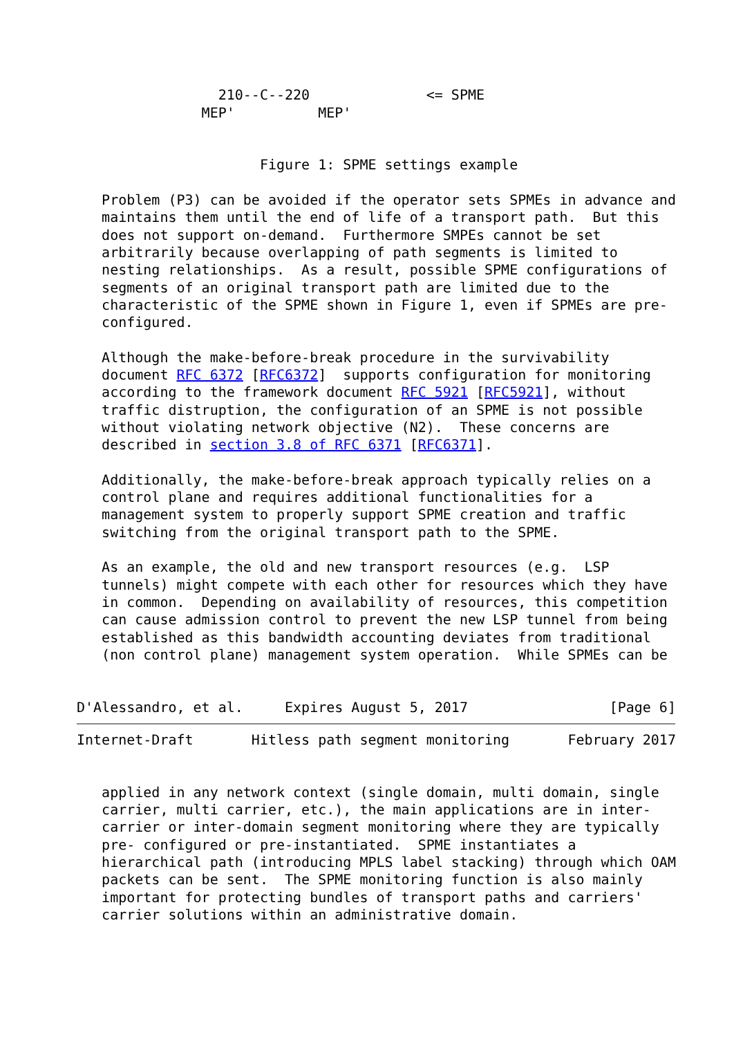210--C--220              <= SPME
               MEP'          MEP'


                      Figure 1: SPME settings example

   Problem (P3) can be avoided if the operator sets SPMEs in advance and
   maintains them until the end of life of a transport path.  But this
   does not support on-demand.  Furthermore SMPEs cannot be set
   arbitrarily because overlapping of path segments is limited to
   nesting relationships.  As a result, possible SPME configurations of
   segments of an original transport path are limited due to the
   characteristic of the SPME shown in Figure 1, even if SPMEs are pre-
   configured.

   Although the make-before-break procedure in the survivability
   document RFC 6372 [RFC6372]  supports configuration for monitoring
   according to the framework document RFC 5921 [RFC5921], without
   traffic distruption, the configuration of an SPME is not possible
   without violating network objective (N2).  These concerns are
   described in section 3.8 of RFC 6371 [RFC6371].

   Additionally, the make-before-break approach typically relies on a
   control plane and requires additional functionalities for a
   management system to properly support SPME creation and traffic
   switching from the original transport path to the SPME.

   As an example, the old and new transport resources (e.g.  LSP
   tunnels) might compete with each other for resources which they have
   in common.  Depending on availability of resources, this competition
   can cause admission control to prevent the new LSP tunnel from being
   established as this bandwidth accounting deviates from traditional
   (non control plane) management system operation.  While SPMEs can be


D'Alessandro, et al.     Expires August 5, 2017                 [Page 6]
Internet-Draft       Hitless path segment monitoring       February 2017


   applied in any network context (single domain, multi domain, single
   carrier, multi carrier, etc.), the main applications are in inter-
   carrier or inter-domain segment monitoring where they are typically
   pre- configured or pre-instantiated.  SPME instantiates a
   hierarchical path (introducing MPLS label stacking) through which OAM
   packets can be sent.  The SPME monitoring function is also mainly
   important for protecting bundles of transport paths and carriers'
   carrier solutions within an administrative domain.